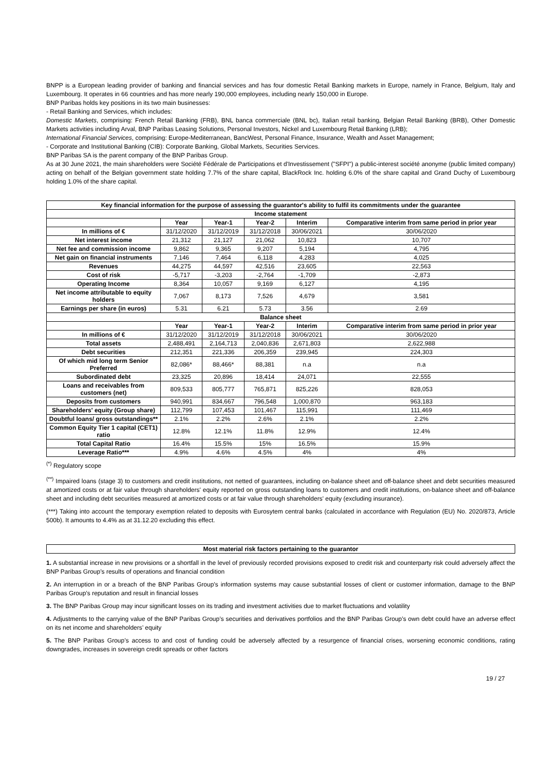BNPP is a European leading provider of banking and financial services and has four domestic Retail Banking markets in Europe, namely in France, Belgium, Italy and Luxembourg. It operates in 66 countries and has more nearly 190,000 employees, including nearly 150,000 in Europe.
BNP Paribas holds key positions in its two main businesses:
- Retail Banking and Services, which includes:
Domestic Markets, comprising: French Retail Banking (FRB), BNL banca commerciale (BNL bc), Italian retail banking, Belgian Retail Banking (BRB), Other Domestic Markets activities including Arval, BNP Paribas Leasing Solutions, Personal Investors, Nickel and Luxembourg Retail Banking (LRB);
International Financial Services, comprising: Europe-Mediterranean, BancWest, Personal Finance, Insurance, Wealth and Asset Management;
- Corporate and Institutional Banking (CIB): Corporate Banking, Global Markets, Securities Services.
BNP Paribas SA is the parent company of the BNP Paribas Group.
As at 30 June 2021, the main shareholders were Société Fédérale de Participations et d'Investissement ("SFPI") a public-interest société anonyme (public limited company) acting on behalf of the Belgian government state holding 7.7% of the share capital, BlackRock Inc. holding 6.0% of the share capital and Grand Duchy of Luxembourg holding 1.0% of the share capital.
| Key financial information for the purpose of assessing the guarantor's ability to fulfil its commitments under the guarantee | | | | | |
| --- | --- | --- | --- | --- | --- |
| Income statement | | | | | |
| | Year | Year-1 | Year-2 | Interim | Comparative interim from same period in prior year |
| In millions of € | 31/12/2020 | 31/12/2019 | 31/12/2018 | 30/06/2021 | 30/06/2020 |
| Net interest income | 21,312 | 21,127 | 21,062 | 10,823 | 10,707 |
| Net fee and commission income | 9,862 | 9,365 | 9,207 | 5,194 | 4,795 |
| Net gain on financial instruments | 7,146 | 7,464 | 6,118 | 4,283 | 4,025 |
| Revenues | 44,275 | 44,597 | 42,516 | 23,605 | 22,563 |
| Cost of risk | -5,717 | -3,203 | -2,764 | -1,709 | -2,873 |
| Operating Income | 8,364 | 10,057 | 9,169 | 6,127 | 4,195 |
| Net income attributable to equity holders | 7,067 | 8,173 | 7,526 | 4,679 | 3,581 |
| Earnings per share (in euros) | 5.31 | 6.21 | 5.73 | 3.56 | 2.69 |
| Balance sheet | | | | | |
| | Year | Year-1 | Year-2 | Interim | Comparative interim from same period in prior year |
| In millions of € | 31/12/2020 | 31/12/2019 | 31/12/2018 | 30/06/2021 | 30/06/2020 |
| Total assets | 2,488,491 | 2,164,713 | 2,040,836 | 2,671,803 | 2,622,988 |
| Debt securities | 212,351 | 221,336 | 206,359 | 239,945 | 224,303 |
| Of which mid long term Senior Preferred | 82,086* | 88,466* | 88,381 | n.a | n.a |
| Subordinated debt | 23,325 | 20,896 | 18,414 | 24,071 | 22,555 |
| Loans and receivables from customers (net) | 809,533 | 805,777 | 765,871 | 825,226 | 828,053 |
| Deposits from customers | 940,991 | 834,667 | 796,548 | 1,000,870 | 963,183 |
| Shareholders' equity (Group share) | 112,799 | 107,453 | 101,467 | 115,991 | 111,469 |
| Doubtful loans/ gross outstandings** | 2.1% | 2.2% | 2.6% | 2.1% | 2.2% |
| Common Equity Tier 1 capital (CET1) ratio | 12.8% | 12.1% | 11.8% | 12.9% | 12.4% |
| Total Capital Ratio | 16.4% | 15.5% | 15% | 16.5% | 15.9% |
| Leverage Ratio*** | 4.9% | 4.6% | 4.5% | 4% | 4% |
<sup>(*)</sup> Regulatory scope
<sup>(**)</sup> Impaired loans (stage 3) to customers and credit institutions, not netted of guarantees, including on-balance sheet and off-balance sheet and debt securities measured at amortized costs or at fair value through shareholders' equity reported on gross outstanding loans to customers and credit institutions, on-balance sheet and off-balance sheet and including debt securities measured at amortized costs or at fair value through shareholders' equity (excluding insurance).
(***) Taking into account the temporary exemption related to deposits with Eurosytem central banks (calculated in accordance with Regulation (EU) No. 2020/873, Article 500b). It amounts to 4.4% as at 31.12.20 excluding this effect.
Most material risk factors pertaining to the guarantor
1. A substantial increase in new provisions or a shortfall in the level of previously recorded provisions exposed to credit risk and counterparty risk could adversely affect the BNP Paribas Group’s results of operations and financial condition
2. An interruption in or a breach of the BNP Paribas Group’s information systems may cause substantial losses of client or customer information, damage to the BNP Paribas Group’s reputation and result in financial losses
3. The BNP Paribas Group may incur significant losses on its trading and investment activities due to market fluctuations and volatility
4. Adjustments to the carrying value of the BNP Paribas Group’s securities and derivatives portfolios and the BNP Paribas Group’s own debt could have an adverse effect on its net income and shareholders’ equity
5. The BNP Paribas Group’s access to and cost of funding could be adversely affected by a resurgence of financial crises, worsening economic conditions, rating downgrades, increases in sovereign credit spreads or other factors
19 / 27